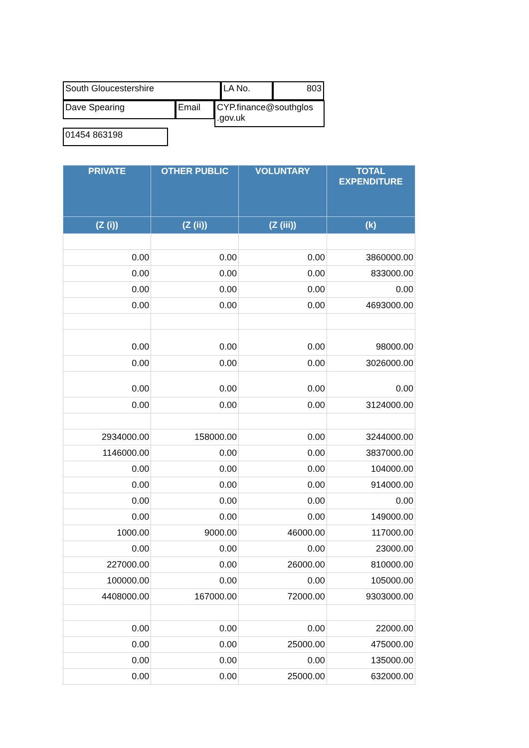South Gloucestershire LA No. 803
Dave Spearing Email CYP.finance@southglos .gov.uk
01454 863198
| PRIVATE | OTHER PUBLIC | VOLUNTARY | TOTAL EXPENDITURE |
| --- | --- | --- | --- |
| (Z (i)) | (Z (ii)) | (Z (iii)) | (k) |
| 0.00 | 0.00 | 0.00 | 3860000.00 |
| 0.00 | 0.00 | 0.00 | 833000.00 |
| 0.00 | 0.00 | 0.00 | 0.00 |
| 0.00 | 0.00 | 0.00 | 4693000.00 |
| 0.00 | 0.00 | 0.00 | 98000.00 |
| 0.00 | 0.00 | 0.00 | 3026000.00 |
| 0.00 | 0.00 | 0.00 | 0.00 |
| 0.00 | 0.00 | 0.00 | 3124000.00 |
| 2934000.00 | 158000.00 | 0.00 | 3244000.00 |
| 1146000.00 | 0.00 | 0.00 | 3837000.00 |
| 0.00 | 0.00 | 0.00 | 104000.00 |
| 0.00 | 0.00 | 0.00 | 914000.00 |
| 0.00 | 0.00 | 0.00 | 0.00 |
| 0.00 | 0.00 | 0.00 | 149000.00 |
| 1000.00 | 9000.00 | 46000.00 | 117000.00 |
| 0.00 | 0.00 | 0.00 | 23000.00 |
| 227000.00 | 0.00 | 26000.00 | 810000.00 |
| 100000.00 | 0.00 | 0.00 | 105000.00 |
| 4408000.00 | 167000.00 | 72000.00 | 9303000.00 |
| 0.00 | 0.00 | 0.00 | 22000.00 |
| 0.00 | 0.00 | 25000.00 | 475000.00 |
| 0.00 | 0.00 | 0.00 | 135000.00 |
| 0.00 | 0.00 | 25000.00 | 632000.00 |